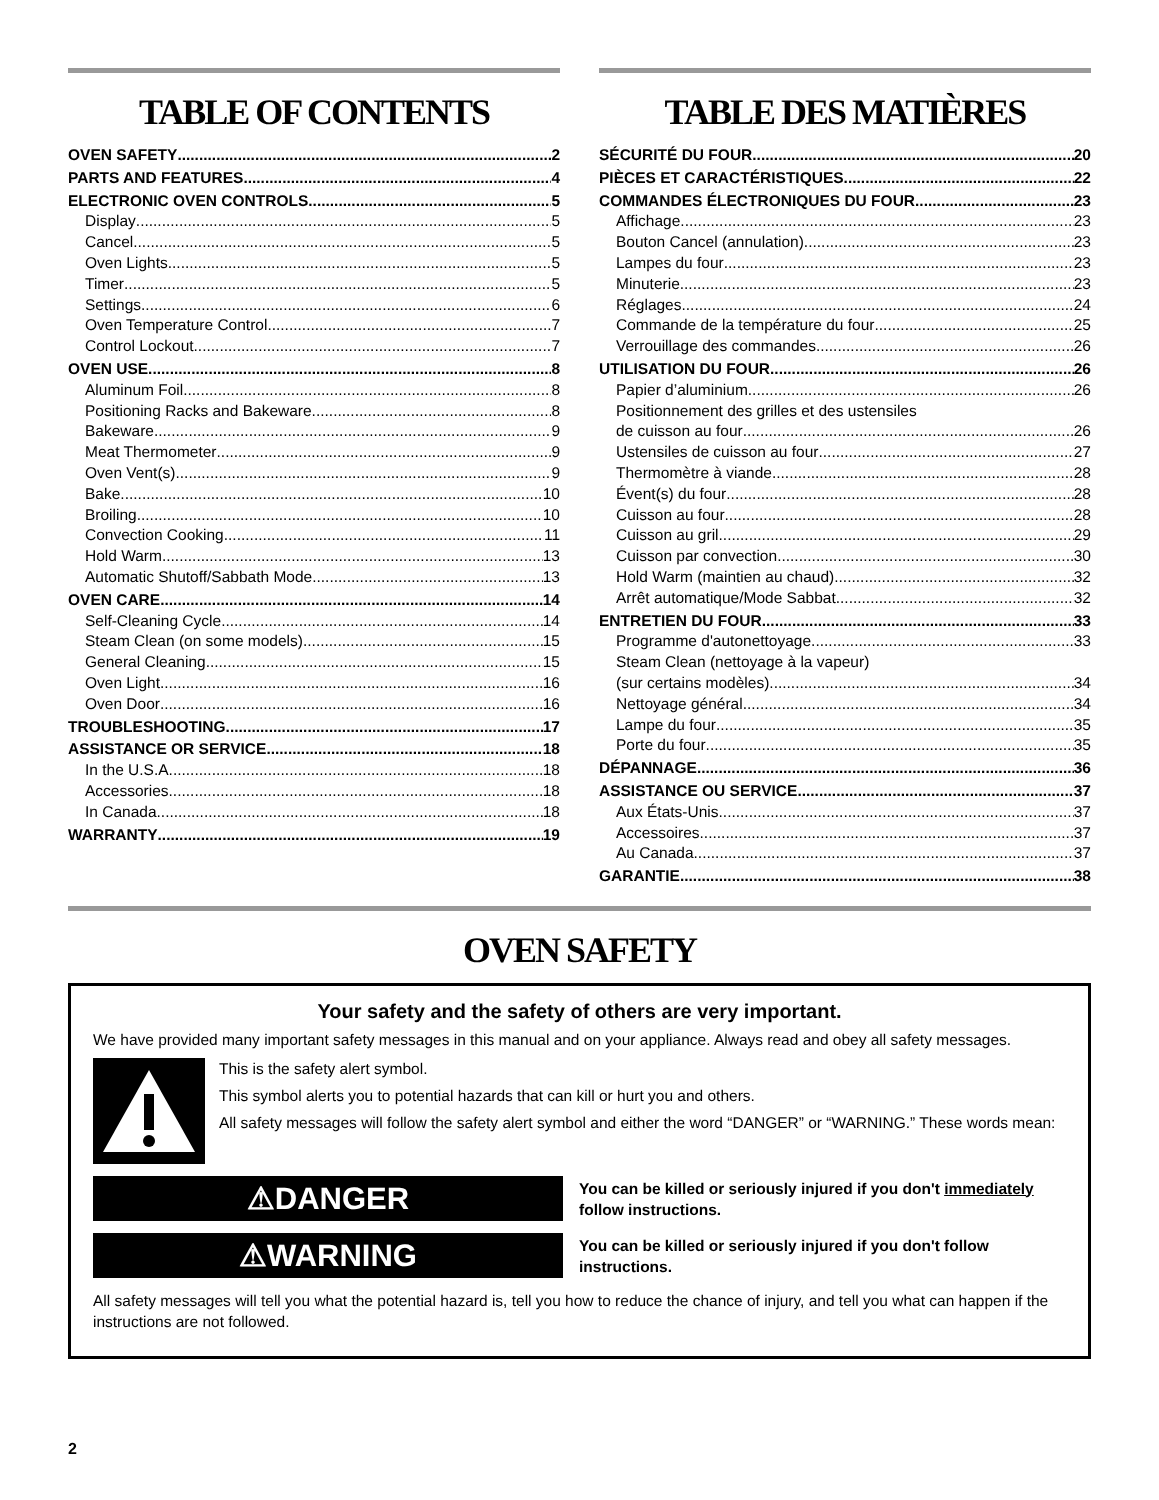TABLE OF CONTENTS
OVEN SAFETY 2
PARTS AND FEATURES 4
ELECTRONIC OVEN CONTROLS 5
Display 5
Cancel 5
Oven Lights 5
Timer 5
Settings 6
Oven Temperature Control 7
Control Lockout 7
OVEN USE 8
Aluminum Foil 8
Positioning Racks and Bakeware 8
Bakeware 9
Meat Thermometer 9
Oven Vent(s) 9
Bake 10
Broiling 10
Convection Cooking 11
Hold Warm 13
Automatic Shutoff/Sabbath Mode 13
OVEN CARE 14
Self-Cleaning Cycle 14
Steam Clean (on some models) 15
General Cleaning 15
Oven Light 16
Oven Door 16
TROUBLESHOOTING 17
ASSISTANCE OR SERVICE 18
In the U.S.A. 18
Accessories 18
In Canada 18
WARRANTY 19
TABLE DES MATIÈRES
SÉCURITÉ DU FOUR 20
PIÈCES ET CARACTÉRISTIQUES 22
COMMANDES ÉLECTRONIQUES DU FOUR 23
Affichage 23
Bouton Cancel (annulation) 23
Lampes du four 23
Minuterie 23
Réglages 24
Commande de la température du four 25
Verrouillage des commandes 26
UTILISATION DU FOUR 26
Papier d’aluminium 26
Positionnement des grilles et des ustensiles
de cuisson au four 26
Ustensiles de cuisson au four 27
Thermomètre à viande 28
Évent(s) du four 28
Cuisson au four 28
Cuisson au gril 29
Cuisson par convection 30
Hold Warm (maintien au chaud) 32
Arrêt automatique/Mode Sabbat 32
ENTRETIEN DU FOUR 33
Programme d'autonettoyage 33
Steam Clean (nettoyage à la vapeur)
(sur certains modèles) 34
Nettoyage général 34
Lampe du four 35
Porte du four 35
DÉPANNAGE 36
ASSISTANCE OU SERVICE 37
Aux États-Unis 37
Accessoires 37
Au Canada 37
GARANTIE 38
OVEN SAFETY
Your safety and the safety of others are very important.
We have provided many important safety messages in this manual and on your appliance. Always read and obey all safety messages.
This is the safety alert symbol.
This symbol alerts you to potential hazards that can kill or hurt you and others.
All safety messages will follow the safety alert symbol and either the word “DANGER” or “WARNING.” These words mean:
⚠DANGER
You can be killed or seriously injured if you don't immediately follow instructions.
⚠WARNING
You can be killed or seriously injured if you don't follow instructions.
All safety messages will tell you what the potential hazard is, tell you how to reduce the chance of injury, and tell you what can happen if the instructions are not followed.
2